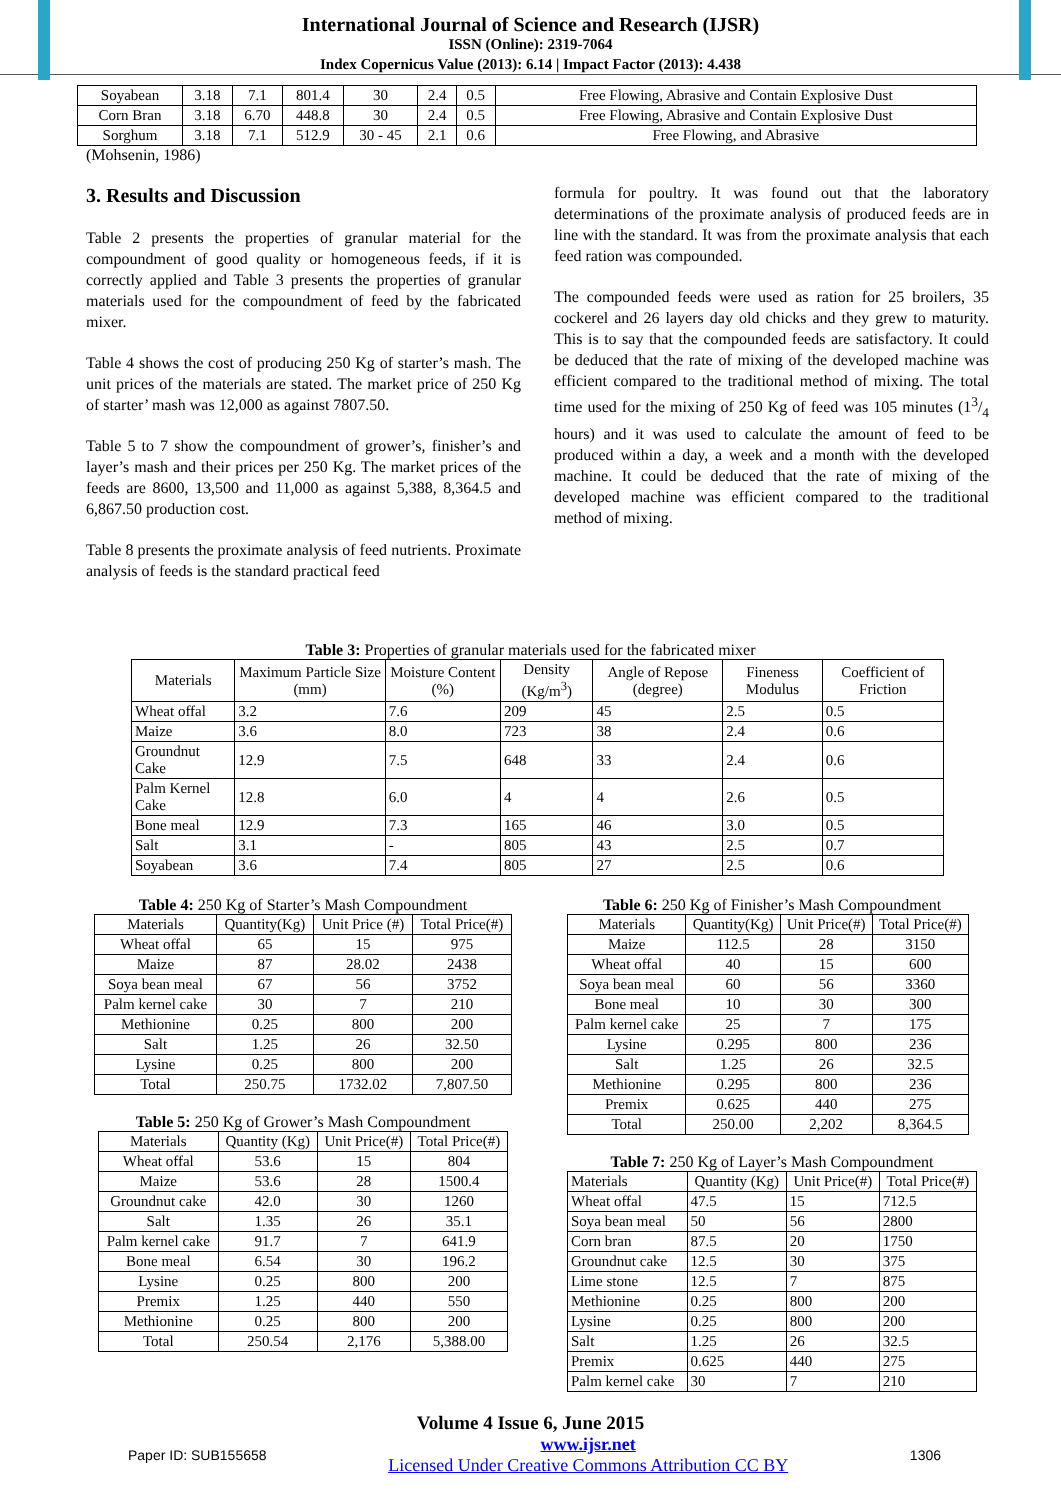International Journal of Science and Research (IJSR)
ISSN (Online): 2319-7064
Index Copernicus Value (2013): 6.14 | Impact Factor (2013): 4.438
| Soyabean | 3.18 | 7.1 | 801.4 | 30 | 2.4 | 0.5 | Free Flowing, Abrasive and Contain Explosive Dust |
| Corn Bran | 3.18 | 6.70 | 448.8 | 30 | 2.4 | 0.5 | Free Flowing, Abrasive and Contain Explosive Dust |
| Sorghum | 3.18 | 7.1 | 512.9 | 30 - 45 | 2.1 | 0.6 | Free Flowing, and Abrasive |
(Mohsenin, 1986)
3. Results and Discussion
Table 2 presents the properties of granular material for the compoundment of good quality or homogeneous feeds, if it is correctly applied and Table 3 presents the properties of granular materials used for the compoundment of feed by the fabricated mixer.
Table 4 shows the cost of producing 250 Kg of starter’s mash. The unit prices of the materials are stated. The market price of 250 Kg of starter’ mash was 12,000 as against 7807.50.
Table 5 to 7 show the compoundment of grower’s, finisher’s and layer’s mash and their prices per 250 Kg. The market prices of the feeds are 8600, 13,500 and 11,000 as against 5,388, 8,364.5 and 6,867.50 production cost.
Table 8 presents the proximate analysis of feed nutrients. Proximate analysis of feeds is the standard practical feed
formula for poultry. It was found out that the laboratory determinations of the proximate analysis of produced feeds are in line with the standard. It was from the proximate analysis that each feed ration was compounded.
The compounded feeds were used as ration for 25 broilers, 35 cockerel and 26 layers day old chicks and they grew to maturity. This is to say that the compounded feeds are satisfactory. It could be deduced that the rate of mixing of the developed machine was efficient compared to the traditional method of mixing. The total time used for the mixing of 250 Kg of feed was 105 minutes (13/4 hours) and it was used to calculate the amount of feed to be produced within a day, a week and a month with the developed machine. It could be deduced that the rate of mixing of the developed machine was efficient compared to the traditional method of mixing.
Table 3: Properties of granular materials used for the fabricated mixer
| Materials | Maximum Particle Size (mm) | Moisture Content (%) | Density (Kg/m<sup>3</sup>) | Angle of Repose (degree) | Fineness Modulus | Coefficient of Friction |
| --- | --- | --- | --- | --- | --- | --- |
| Wheat offal | 3.2 | 7.6 | 209 | 45 | 2.5 | 0.5 |
| Maize | 3.6 | 8.0 | 723 | 38 | 2.4 | 0.6 |
| Groundnut Cake | 12.9 | 7.5 | 648 | 33 | 2.4 | 0.6 |
| Palm Kernel Cake | 12.8 | 6.0 | 4 | 4 | 2.6 | 0.5 |
| Bone meal | 12.9 | 7.3 | 165 | 46 | 3.0 | 0.5 |
| Salt | 3.1 | - | 805 | 43 | 2.5 | 0.7 |
| Soyabean | 3.6 | 7.4 | 805 | 27 | 2.5 | 0.6 |
Table 4: 250 Kg of Starter’s Mash Compoundment
| Materials | Quantity(Kg) | Unit Price (#) | Total Price(#) |
| --- | --- | --- | --- |
| Wheat offal | 65 | 15 | 975 |
| Maize | 87 | 28.02 | 2438 |
| Soya bean meal | 67 | 56 | 3752 |
| Palm kernel cake | 30 | 7 | 210 |
| Methionine | 0.25 | 800 | 200 |
| Salt | 1.25 | 26 | 32.50 |
| Lysine | 0.25 | 800 | 200 |
| Total | 250.75 | 1732.02 | 7,807.50 |
Table 5: 250 Kg of Grower’s Mash Compoundment
| Materials | Quantity (Kg) | Unit Price(#) | Total Price(#) |
| --- | --- | --- | --- |
| Wheat offal | 53.6 | 15 | 804 |
| Maize | 53.6 | 28 | 1500.4 |
| Groundnut cake | 42.0 | 30 | 1260 |
| Salt | 1.35 | 26 | 35.1 |
| Palm kernel cake | 91.7 | 7 | 641.9 |
| Bone meal | 6.54 | 30 | 196.2 |
| Lysine | 0.25 | 800 | 200 |
| Premix | 1.25 | 440 | 550 |
| Methionine | 0.25 | 800 | 200 |
| Total | 250.54 | 2,176 | 5,388.00 |
Table 6: 250 Kg of Finisher’s Mash Compoundment
| Materials | Quantity(Kg) | Unit Price(#) | Total Price(#) |
| --- | --- | --- | --- |
| Maize | 112.5 | 28 | 3150 |
| Wheat offal | 40 | 15 | 600 |
| Soya bean meal | 60 | 56 | 3360 |
| Bone meal | 10 | 30 | 300 |
| Palm kernel cake | 25 | 7 | 175 |
| Lysine | 0.295 | 800 | 236 |
| Salt | 1.25 | 26 | 32.5 |
| Methionine | 0.295 | 800 | 236 |
| Premix | 0.625 | 440 | 275 |
| Total | 250.00 | 2,202 | 8,364.5 |
Table 7: 250 Kg of Layer’s Mash Compoundment
| Materials | Quantity (Kg) | Unit Price(#) | Total Price(#) |
| --- | --- | --- | --- |
| Wheat offal | 47.5 | 15 | 712.5 |
| Soya bean meal | 50 | 56 | 2800 |
| Corn bran | 87.5 | 20 | 1750 |
| Groundnut cake | 12.5 | 30 | 375 |
| Lime stone | 12.5 | 7 | 875 |
| Methionine | 0.25 | 800 | 200 |
| Lysine | 0.25 | 800 | 200 |
| Salt | 1.25 | 26 | 32.5 |
| Premix | 0.625 | 440 | 275 |
| Palm kernel cake | 30 | 7 | 210 |
Volume 4 Issue 6, June 2015
Paper ID: SUB155658 www.ijsr.net
Licensed Under Creative Commons Attribution CC BY 1306